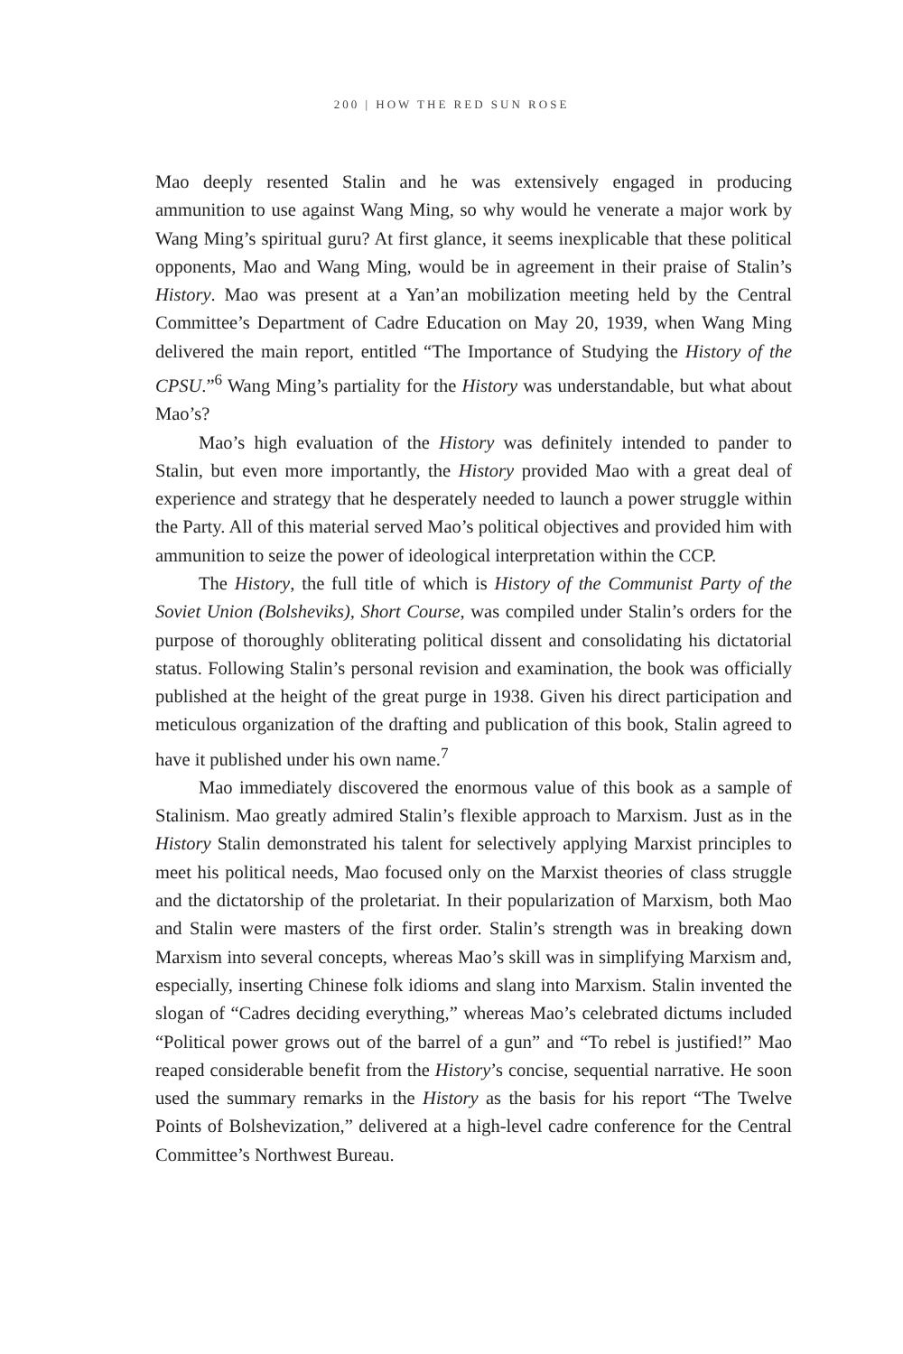200 | HOW THE RED SUN ROSE
Mao deeply resented Stalin and he was extensively engaged in producing ammunition to use against Wang Ming, so why would he venerate a major work by Wang Ming’s spiritual guru? At first glance, it seems inexplicable that these political opponents, Mao and Wang Ming, would be in agreement in their praise of Stalin’s History. Mao was present at a Yan’an mobilization meeting held by the Central Committee’s Department of Cadre Education on May 20, 1939, when Wang Ming delivered the main report, entitled “The Importance of Studying the History of the CPSU.”<sup>6</sup> Wang Ming’s partiality for the History was understandable, but what about Mao’s?
Mao’s high evaluation of the History was definitely intended to pander to Stalin, but even more importantly, the History provided Mao with a great deal of experience and strategy that he desperately needed to launch a power struggle within the Party. All of this material served Mao’s political objectives and provided him with ammunition to seize the power of ideological interpretation within the CCP.
The History, the full title of which is History of the Communist Party of the Soviet Union (Bolsheviks), Short Course, was compiled under Stalin’s orders for the purpose of thoroughly obliterating political dissent and consolidating his dictatorial status. Following Stalin’s personal revision and examination, the book was officially published at the height of the great purge in 1938. Given his direct participation and meticulous organization of the drafting and publication of this book, Stalin agreed to have it published under his own name.<sup>7</sup>
Mao immediately discovered the enormous value of this book as a sample of Stalinism. Mao greatly admired Stalin’s flexible approach to Marxism. Just as in the History Stalin demonstrated his talent for selectively applying Marxist principles to meet his political needs, Mao focused only on the Marxist theories of class struggle and the dictatorship of the proletariat. In their popularization of Marxism, both Mao and Stalin were masters of the first order. Stalin’s strength was in breaking down Marxism into several concepts, whereas Mao’s skill was in simplifying Marxism and, especially, inserting Chinese folk idioms and slang into Marxism. Stalin invented the slogan of “Cadres deciding everything,” whereas Mao’s celebrated dictums included “Political power grows out of the barrel of a gun” and “To rebel is justified!” Mao reaped considerable benefit from the History’s concise, sequential narrative. He soon used the summary remarks in the History as the basis for his report “The Twelve Points of Bolshevization,” delivered at a high-level cadre conference for the Central Committee’s Northwest Bureau.